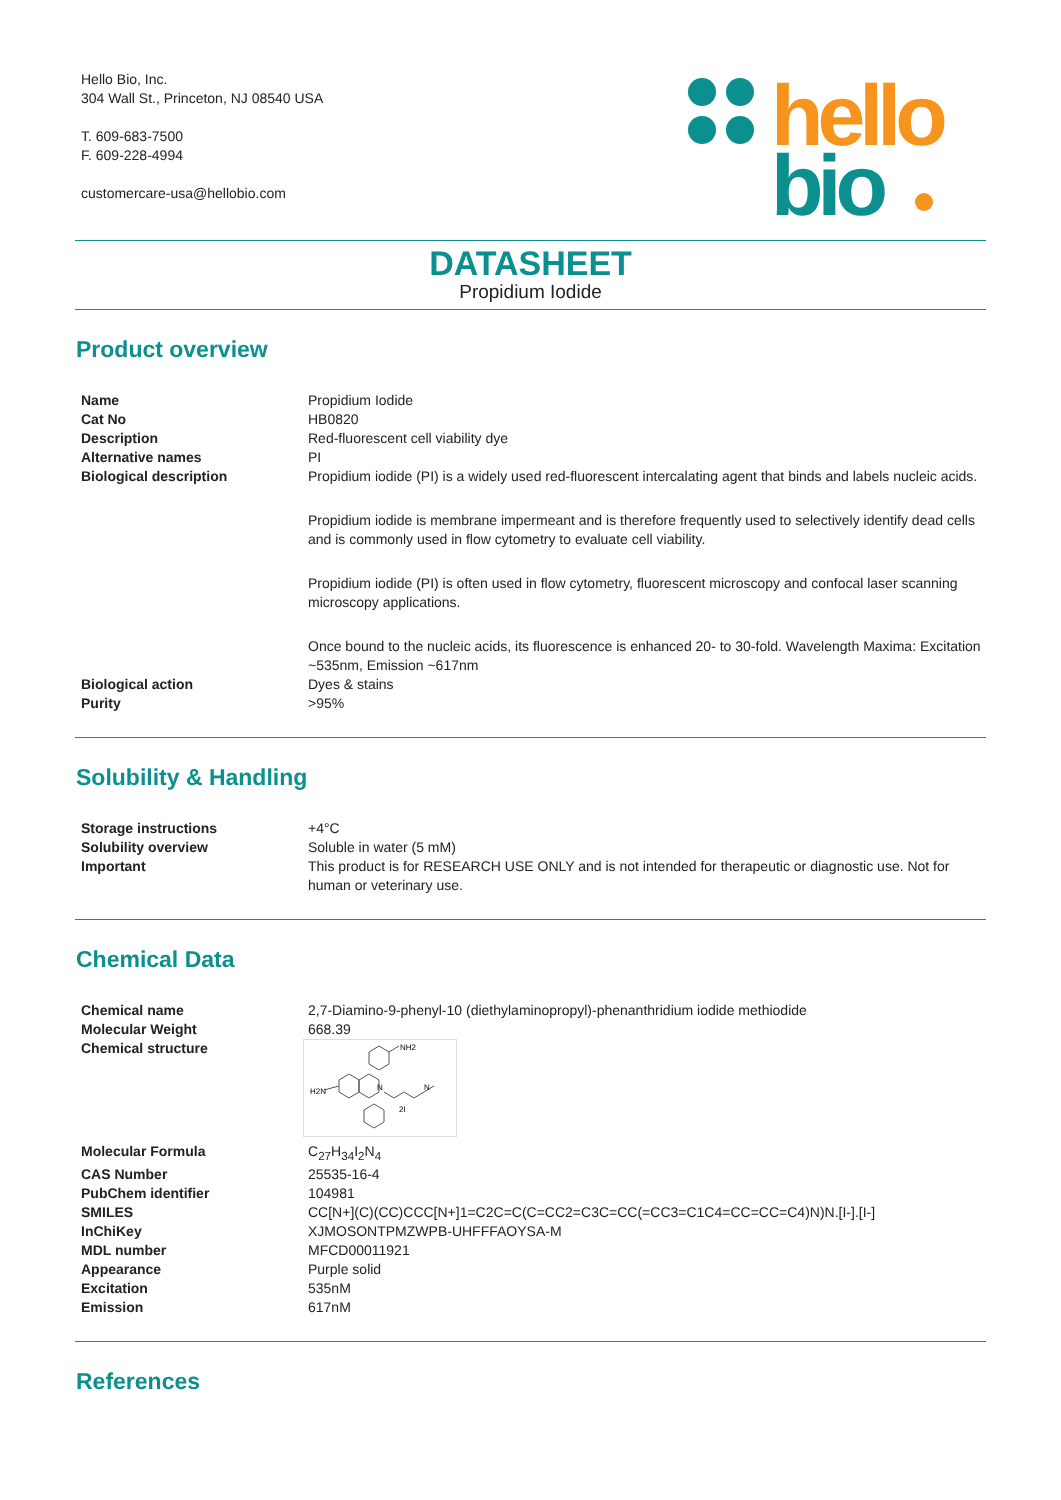Hello Bio, Inc.
304 Wall St., Princeton, NJ 08540 USA
T. 609-683-7500
F. 609-228-4994
customercare-usa@hellobio.com
hello
bio
DATASHEET
Propidium Iodide
Product overview
| Name | Propidium Iodide |
| Cat No | HB0820 |
| Description | Red-fluorescent cell viability dye |
| Alternative names | PI |
| Biological description | Propidium iodide (PI) is a widely used red-fluorescent intercalating agent that binds and labels nucleic acids. Propidium iodide is membrane impermeant and is therefore frequently used to selectively identify dead cells and is commonly used in flow cytometry to evaluate cell viability. Propidium iodide (PI) is often used in flow cytometry, fluorescent microscopy and confocal laser scanning microscopy applications. Once bound to the nucleic acids, its fluorescence is enhanced 20- to 30-fold. Wavelength Maxima: Excitation ~535nm, Emission ~617nm |
| Biological action | Dyes & stains |
| Purity | >95% |
Solubility & Handling
| Storage instructions | +4°C |
| Solubility overview | Soluble in water (5 mM) |
| Important | This product is for RESEARCH USE ONLY and is not intended for therapeutic or diagnostic use. Not for human or veterinary use. |
Chemical Data
| Chemical name | 2,7-Diamino-9-phenyl-10 (diethylaminopropyl)-phenanthridium iodide methiodide |
| Molecular Weight | 668.39 |
| Chemical structure | NH2 H2N N N 2I |
| Molecular Formula | C<sub>27</sub>H<sub>34</sub>I<sub>2</sub>N<sub>4</sub> |
| CAS Number | 25535-16-4 |
| PubChem identifier | 104981 |
| SMILES | CC[N+](C)(CC)CCC[N+]1=C2C=C(C=CC2=C3C=CC(=CC3=C1C4=CC=CC=C4)N)N.[I-].[I-] |
| InChiKey | XJMOSONTPMZWPB-UHFFFAOYSA-M |
| MDL number | MFCD00011921 |
| Appearance | Purple solid |
| Excitation | 535nM |
| Emission | 617nM |
References